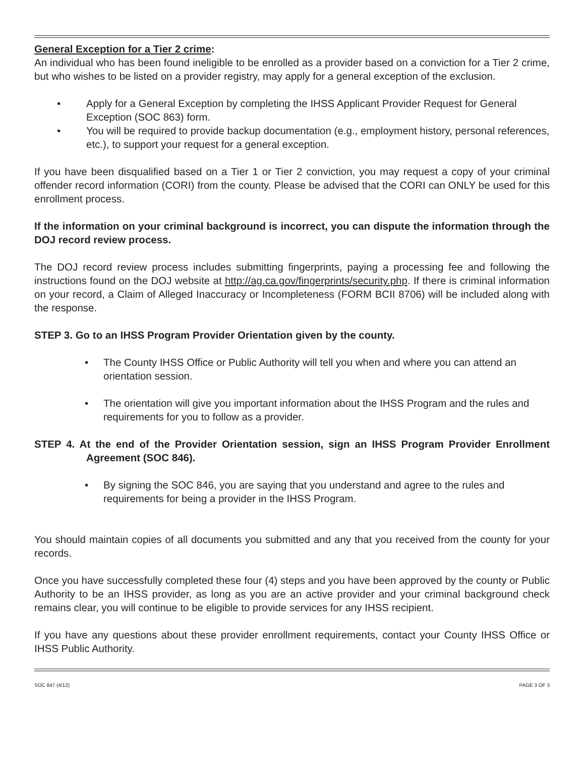General Exception for a Tier 2 crime:
An individual who has been found ineligible to be enrolled as a provider based on a conviction for a Tier 2 crime, but who wishes to be listed on a provider registry, may apply for a general exception of the exclusion.
• Apply for a General Exception by completing the IHSS Applicant Provider Request for General Exception (SOC 863) form.
• You will be required to provide backup documentation (e.g., employment history, personal references, etc.), to support your request for a general exception.
If you have been disqualified based on a Tier 1 or Tier 2 conviction, you may request a copy of your criminal offender record information (CORI) from the county. Please be advised that the CORI can ONLY be used for this enrollment process.
If the information on your criminal background is incorrect, you can dispute the information through the DOJ record review process.
The DOJ record review process includes submitting fingerprints, paying a processing fee and following the instructions found on the DOJ website at http://ag.ca.gov/fingerprints/security.php. If there is criminal information on your record, a Claim of Alleged Inaccuracy or Incompleteness (FORM BCII 8706) will be included along with the response.
STEP 3. Go to an IHSS Program Provider Orientation given by the county.
• The County IHSS Office or Public Authority will tell you when and where you can attend an orientation session.
• The orientation will give you important information about the IHSS Program and the rules and requirements for you to follow as a provider.
STEP 4. At the end of the Provider Orientation session, sign an IHSS Program Provider Enrollment Agreement (SOC 846).
• By signing the SOC 846, you are saying that you understand and agree to the rules and requirements for being a provider in the IHSS Program.
You should maintain copies of all documents you submitted and any that you received from the county for your records.
Once you have successfully completed these four (4) steps and you have been approved by the county or Public Authority to be an IHSS provider, as long as you are an active provider and your criminal background check remains clear, you will continue to be eligible to provide services for any IHSS recipient.
If you have any questions about these provider enrollment requirements, contact your County IHSS Office or IHSS Public Authority.
SOC 847 (4/12) PAGE 3 OF 3